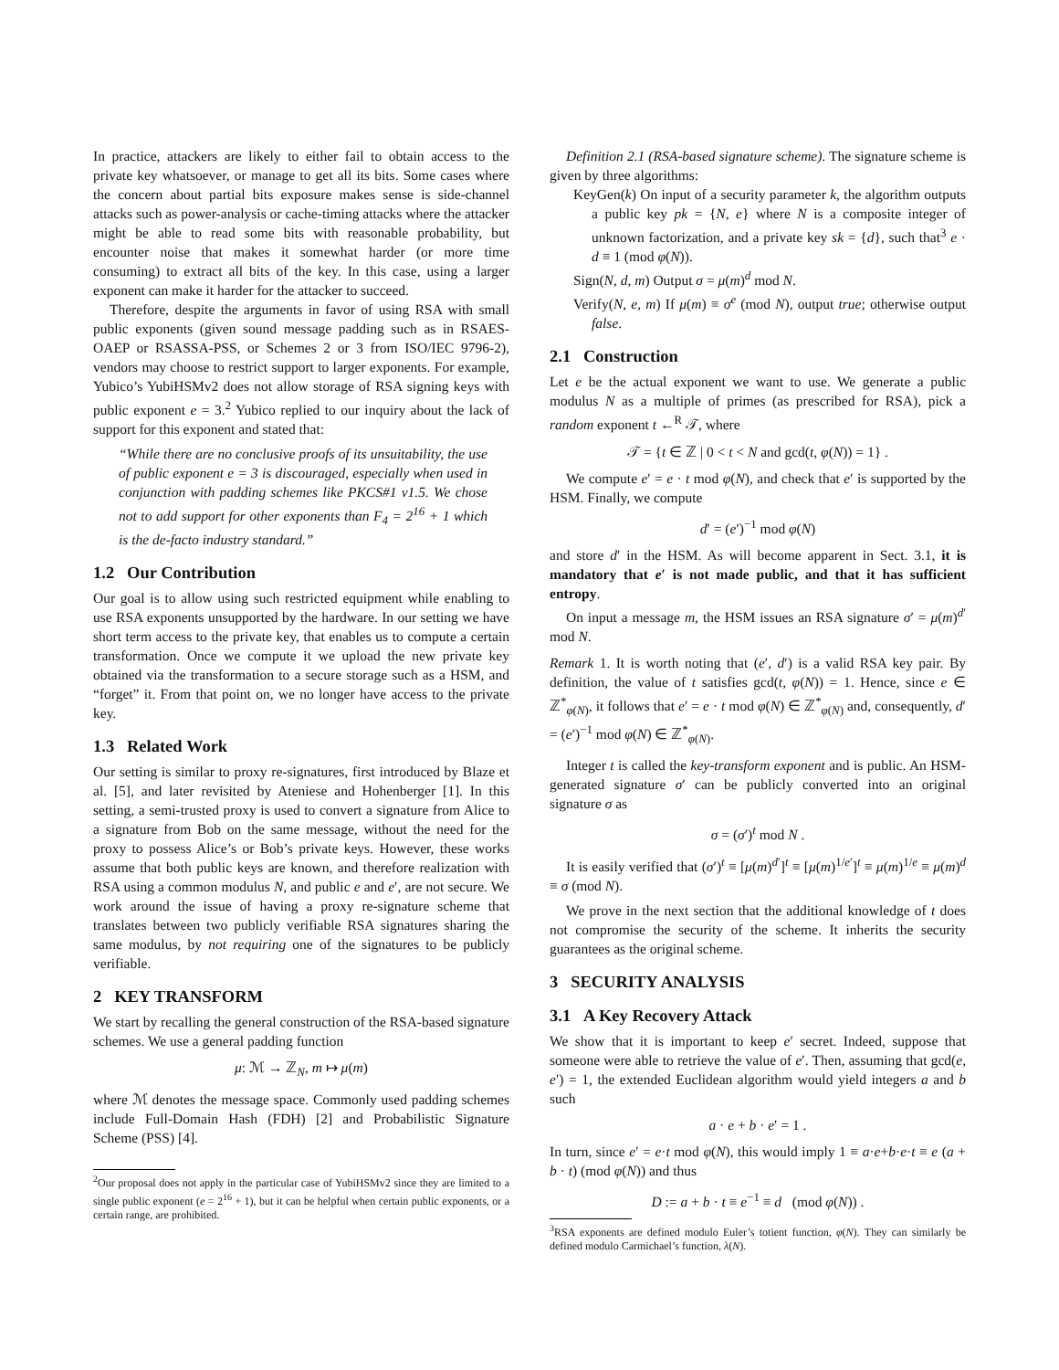In practice, attackers are likely to either fail to obtain access to the private key whatsoever, or manage to get all its bits. Some cases where the concern about partial bits exposure makes sense is side-channel attacks such as power-analysis or cache-timing attacks where the attacker might be able to read some bits with reasonable probability, but encounter noise that makes it somewhat harder (or more time consuming) to extract all bits of the key. In this case, using a larger exponent can make it harder for the attacker to succeed.
Therefore, despite the arguments in favor of using RSA with small public exponents (given sound message padding such as in RSAES-OAEP or RSASSA-PSS, or Schemes 2 or 3 from ISO/IEC 9796-2), vendors may choose to restrict support to larger exponents. For example, Yubico’s YubiHSMv2 does not allow storage of RSA signing keys with public exponent e = 3.<sup>2</sup> Yubico replied to our inquiry about the lack of support for this exponent and stated that:
“While there are no conclusive proofs of its unsuitability, the use of public exponent e = 3 is discouraged, especially when used in conjunction with padding schemes like PKCS#1 v1.5. We chose not to add support for other exponents than F<sub>4</sub> = 2<sup>16</sup> + 1 which is the de-facto industry standard.”
1.2 Our Contribution
Our goal is to allow using such restricted equipment while enabling to use RSA exponents unsupported by the hardware. In our setting we have short term access to the private key, that enables us to compute a certain transformation. Once we compute it we upload the new private key obtained via the transformation to a secure storage such as a HSM, and “forget” it. From that point on, we no longer have access to the private key.
1.3 Related Work
Our setting is similar to proxy re-signatures, first introduced by Blaze et al. [5], and later revisited by Ateniese and Hohenberger [1]. In this setting, a semi-trusted proxy is used to convert a signature from Alice to a signature from Bob on the same message, without the need for the proxy to possess Alice’s or Bob’s private keys. However, these works assume that both public keys are known, and therefore realization with RSA using a common modulus N, and public e and e′, are not secure. We work around the issue of having a proxy re-signature scheme that translates between two publicly verifiable RSA signatures sharing the same modulus, by not requiring one of the signatures to be publicly verifiable.
2 KEY TRANSFORM
We start by recalling the general construction of the RSA-based signature schemes. We use a general padding function
μ: ℳ → ℤ<sub>N</sub>, m ↦ μ(m)
where ℳ denotes the message space. Commonly used padding schemes include Full-Domain Hash (FDH) [2] and Probabilistic Signature Scheme (PSS) [4].
<sup>2</sup> Our proposal does not apply in the particular case of YubiHSMv2 since they are limited to a single public exponent (e = 2<sup>16</sup> + 1), but it can be helpful when certain public exponents, or a certain range, are prohibited.
Definition 2.1 (RSA-based signature scheme). The signature scheme is given by three algorithms:
KeyGen(k) On input of a security parameter k, the algorithm outputs a public key pk = {N, e} where N is a composite integer of unknown factorization, and a private key sk = {d}, such that<sup>3</sup> e · d ≡ 1 (mod φ(N)).
Sign(N, d, m) Output σ = μ(m)<sup>d</sup> mod N.
Verify(N, e, m) If μ(m) ≡ σ<sup>e</sup> (mod N), output true; otherwise output false.
2.1 Construction
Let e be the actual exponent we want to use. We generate a public modulus N as a multiple of primes (as prescribed for RSA), pick a random exponent t ←<sup>R</sup> 𝒯, where
𝒯 = {t ∈ ℤ | 0 < t < N and gcd(t, φ(N)) = 1} .
We compute e′ = e · t mod φ(N), and check that e′ is supported by the HSM. Finally, we compute
d′ = (e′)<sup>−1</sup> mod φ(N)
and store d′ in the HSM. As will become apparent in Sect. 3.1, it is mandatory that e′ is not made public, and that it has sufficient entropy.
On input a message m, the HSM issues an RSA signature σ′ = μ(m)<sup>d′</sup> mod N.
Remark 1. It is worth noting that (e′, d′) is a valid RSA key pair. By definition, the value of t satisfies gcd(t, φ(N)) = 1. Hence, since e ∈ ℤ<sup>*</sup><sub>φ(N)</sub>, it follows that e′ = e · t mod φ(N) ∈ ℤ<sup>*</sup><sub>φ(N)</sub> and, consequently, d′ = (e′)<sup>−1</sup> mod φ(N) ∈ ℤ<sup>*</sup><sub>φ(N)</sub>.
Integer t is called the key-transform exponent and is public. An HSM-generated signature σ′ can be publicly converted into an original signature σ as
σ = (σ′)<sup>t</sup> mod N .
It is easily verified that (σ′)<sup>t</sup> ≡ [μ(m)<sup>d′</sup>]<sup>t</sup> ≡ [μ(m)<sup>1/e′</sup>]<sup>t</sup> ≡ μ(m)<sup>1/e</sup> ≡ μ(m)<sup>d</sup> ≡ σ (mod N).
We prove in the next section that the additional knowledge of t does not compromise the security of the scheme. It inherits the security guarantees as the original scheme.
3 SECURITY ANALYSIS
3.1 A Key Recovery Attack
We show that it is important to keep e′ secret. Indeed, suppose that someone were able to retrieve the value of e′. Then, assuming that gcd(e, e′) = 1, the extended Euclidean algorithm would yield integers a and b such
a · e + b · e′ = 1 .
In turn, since e′ = e·t mod φ(N), this would imply 1 ≡ a·e+b·e·t ≡ e (a + b · t) (mod φ(N)) and thus
D := a + b · t ≡ e<sup>−1</sup> ≡ d (mod φ(N)) .
<sup>3</sup> RSA exponents are defined modulo Euler’s totient function, φ(N). They can similarly be defined modulo Carmichael’s function, λ(N).